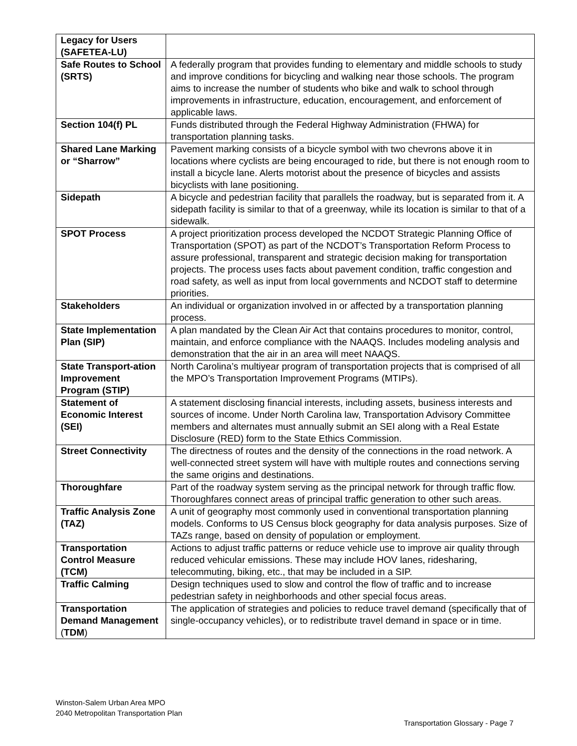| Legacy for Users (SAFETEA-LU) | |
| Safe Routes to School (SRTS) | A federally program that provides funding to elementary and middle schools to study and improve conditions for bicycling and walking near those schools. The program aims to increase the number of students who bike and walk to school through improvements in infrastructure, education, encouragement, and enforcement of applicable laws. |
| Section 104(f) PL | Funds distributed through the Federal Highway Administration (FHWA) for transportation planning tasks. |
| Shared Lane Marking or “Sharrow” | Pavement marking consists of a bicycle symbol with two chevrons above it in locations where cyclists are being encouraged to ride, but there is not enough room to install a bicycle lane. Alerts motorist about the presence of bicycles and assists bicyclists with lane positioning. |
| Sidepath | A bicycle and pedestrian facility that parallels the roadway, but is separated from it. A sidepath facility is similar to that of a greenway, while its location is similar to that of a sidewalk. |
| SPOT Process | A project prioritization process developed the NCDOT Strategic Planning Office of Transportation (SPOT) as part of the NCDOT’s Transportation Reform Process to assure professional, transparent and strategic decision making for transportation projects. The process uses facts about pavement condition, traffic congestion and road safety, as well as input from local governments and NCDOT staff to determine priorities. |
| Stakeholders | An individual or organization involved in or affected by a transportation planning process. |
| State Implementation Plan (SIP) | A plan mandated by the Clean Air Act that contains procedures to monitor, control, maintain, and enforce compliance with the NAAQS. Includes modeling analysis and demonstration that the air in an area will meet NAAQS. |
| State Transport-ation Improvement Program (STIP) | North Carolina’s multiyear program of transportation projects that is comprised of all the MPO’s Transportation Improvement Programs (MTIPs). |
| Statement of Economic Interest (SEI) | A statement disclosing financial interests, including assets, business interests and sources of income. Under North Carolina law, Transportation Advisory Committee members and alternates must annually submit an SEI along with a Real Estate Disclosure (RED) form to the State Ethics Commission. |
| Street Connectivity | The directness of routes and the density of the connections in the road network. A well-connected street system will have with multiple routes and connections serving the same origins and destinations. |
| Thoroughfare | Part of the roadway system serving as the principal network for through traffic flow. Thoroughfares connect areas of principal traffic generation to other such areas. |
| Traffic Analysis Zone (TAZ) | A unit of geography most commonly used in conventional transportation planning models. Conforms to US Census block geography for data analysis purposes. Size of TAZs range, based on density of population or employment. |
| Transportation Control Measure (TCM) | Actions to adjust traffic patterns or reduce vehicle use to improve air quality through reduced vehicular emissions. These may include HOV lanes, ridesharing, telecommuting, biking, etc., that may be included in a SIP. |
| Traffic Calming | Design techniques used to slow and control the flow of traffic and to increase pedestrian safety in neighborhoods and other special focus areas. |
| Transportation Demand Management ( TDM ) | The application of strategies and policies to reduce travel demand (specifically that of single-occupancy vehicles), or to redistribute travel demand in space or in time. |
Winston-Salem Urban Area MPO
2040 Metropolitan Transportation Plan
Transportation Glossary - Page 7